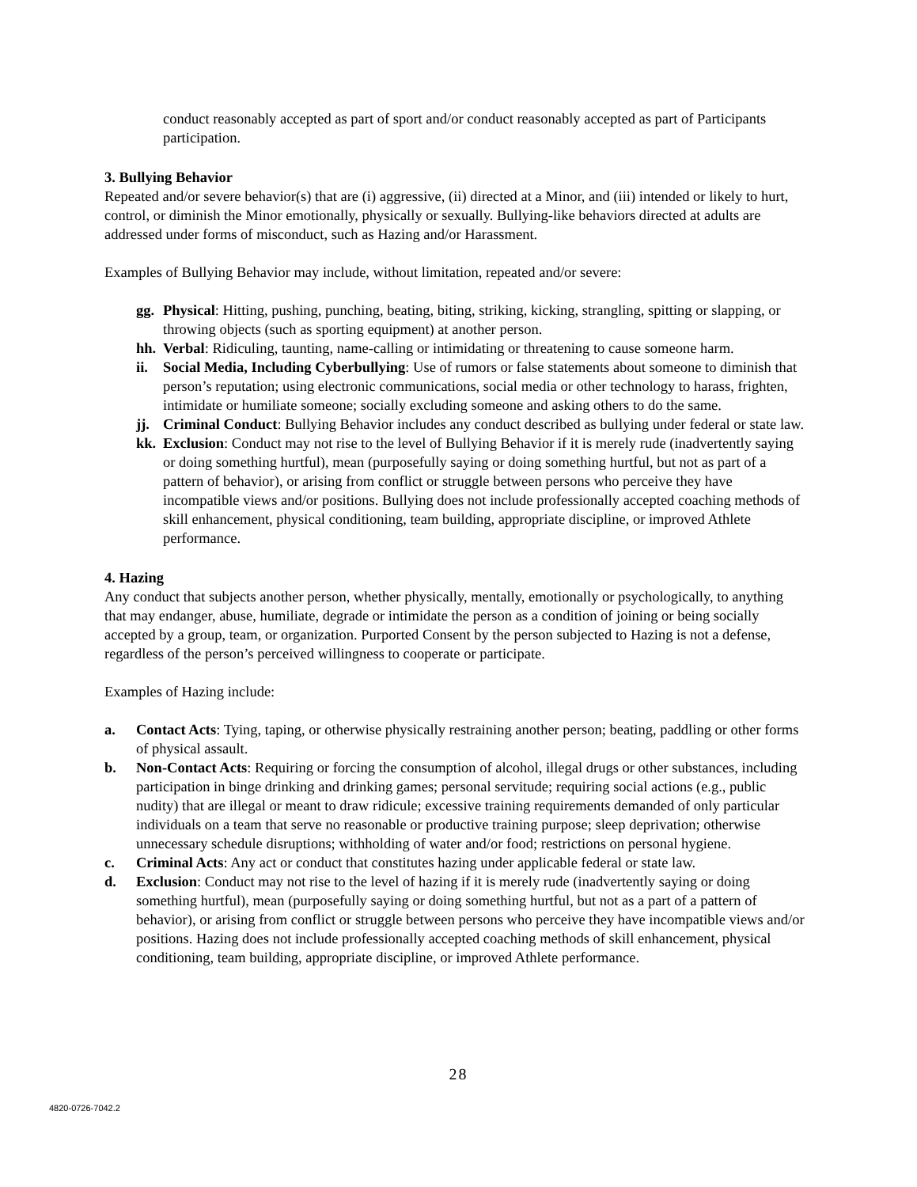conduct reasonably accepted as part of sport and/or conduct reasonably accepted as part of Participants participation.
3. Bullying Behavior
Repeated and/or severe behavior(s) that are (i) aggressive, (ii) directed at a Minor, and (iii) intended or likely to hurt, control, or diminish the Minor emotionally, physically or sexually. Bullying-like behaviors directed at adults are addressed under forms of misconduct, such as Hazing and/or Harassment.
Examples of Bullying Behavior may include, without limitation, repeated and/or severe:
gg. Physical: Hitting, pushing, punching, beating, biting, striking, kicking, strangling, spitting or slapping, or throwing objects (such as sporting equipment) at another person.
hh. Verbal: Ridiculing, taunting, name-calling or intimidating or threatening to cause someone harm.
ii. Social Media, Including Cyberbullying: Use of rumors or false statements about someone to diminish that person’s reputation; using electronic communications, social media or other technology to harass, frighten, intimidate or humiliate someone; socially excluding someone and asking others to do the same.
jj. Criminal Conduct: Bullying Behavior includes any conduct described as bullying under federal or state law.
kk. Exclusion: Conduct may not rise to the level of Bullying Behavior if it is merely rude (inadvertently saying or doing something hurtful), mean (purposefully saying or doing something hurtful, but not as part of a pattern of behavior), or arising from conflict or struggle between persons who perceive they have incompatible views and/or positions. Bullying does not include professionally accepted coaching methods of skill enhancement, physical conditioning, team building, appropriate discipline, or improved Athlete performance.
4. Hazing
Any conduct that subjects another person, whether physically, mentally, emotionally or psychologically, to anything that may endanger, abuse, humiliate, degrade or intimidate the person as a condition of joining or being socially accepted by a group, team, or organization. Purported Consent by the person subjected to Hazing is not a defense, regardless of the person’s perceived willingness to cooperate or participate.
Examples of Hazing include:
a. Contact Acts: Tying, taping, or otherwise physically restraining another person; beating, paddling or other forms of physical assault.
b. Non-Contact Acts: Requiring or forcing the consumption of alcohol, illegal drugs or other substances, including participation in binge drinking and drinking games; personal servitude; requiring social actions (e.g., public nudity) that are illegal or meant to draw ridicule; excessive training requirements demanded of only particular individuals on a team that serve no reasonable or productive training purpose; sleep deprivation; otherwise unnecessary schedule disruptions; withholding of water and/or food; restrictions on personal hygiene.
c. Criminal Acts: Any act or conduct that constitutes hazing under applicable federal or state law.
d. Exclusion: Conduct may not rise to the level of hazing if it is merely rude (inadvertently saying or doing something hurtful), mean (purposefully saying or doing something hurtful, but not as a part of a pattern of behavior), or arising from conflict or struggle between persons who perceive they have incompatible views and/or positions. Hazing does not include professionally accepted coaching methods of skill enhancement, physical conditioning, team building, appropriate discipline, or improved Athlete performance.
28
4820-0726-7042.2